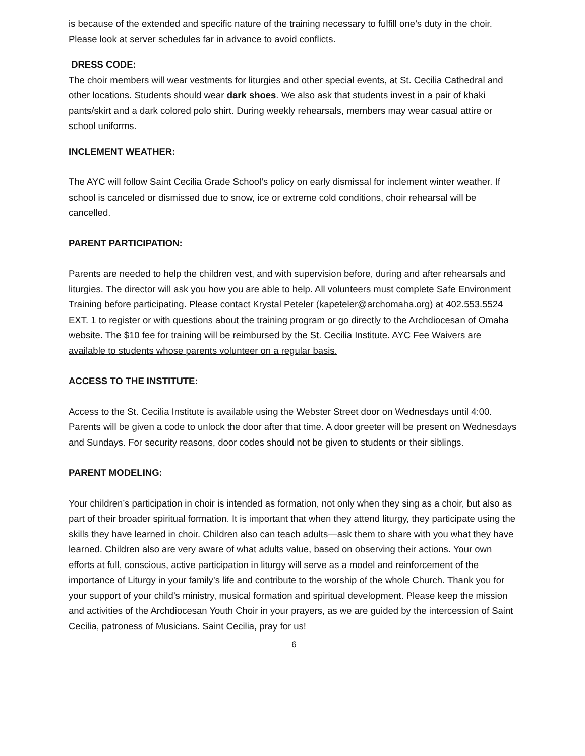is because of the extended and specific nature of the training necessary to fulfill one’s duty in the choir. Please look at server schedules far in advance to avoid conflicts.
DRESS CODE:
The choir members will wear vestments for liturgies and other special events, at St. Cecilia Cathedral and other locations. Students should wear dark shoes. We also ask that students invest in a pair of khaki pants/skirt and a dark colored polo shirt. During weekly rehearsals, members may wear casual attire or school uniforms.
INCLEMENT WEATHER:
The AYC will follow Saint Cecilia Grade School’s policy on early dismissal for inclement winter weather. If school is canceled or dismissed due to snow, ice or extreme cold conditions, choir rehearsal will be cancelled.
PARENT PARTICIPATION:
Parents are needed to help the children vest, and with supervision before, during and after rehearsals and liturgies. The director will ask you how you are able to help. All volunteers must complete Safe Environment Training before participating. Please contact Krystal Peteler (kapeteler@archomaha.org) at 402.553.5524 EXT. 1 to register or with questions about the training program or go directly to the Archdiocesan of Omaha website. The $10 fee for training will be reimbursed by the St. Cecilia Institute. AYC Fee Waivers are available to students whose parents volunteer on a regular basis.
ACCESS TO THE INSTITUTE:
Access to the St. Cecilia Institute is available using the Webster Street door on Wednesdays until 4:00. Parents will be given a code to unlock the door after that time. A door greeter will be present on Wednesdays and Sundays. For security reasons, door codes should not be given to students or their siblings.
PARENT MODELING:
Your children’s participation in choir is intended as formation, not only when they sing as a choir, but also as part of their broader spiritual formation. It is important that when they attend liturgy, they participate using the skills they have learned in choir. Children also can teach adults—ask them to share with you what they have learned. Children also are very aware of what adults value, based on observing their actions. Your own efforts at full, conscious, active participation in liturgy will serve as a model and reinforcement of the importance of Liturgy in your family’s life and contribute to the worship of the whole Church. Thank you for your support of your child’s ministry, musical formation and spiritual development. Please keep the mission and activities of the Archdiocesan Youth Choir in your prayers, as we are guided by the intercession of Saint Cecilia, patroness of Musicians. Saint Cecilia, pray for us!
6